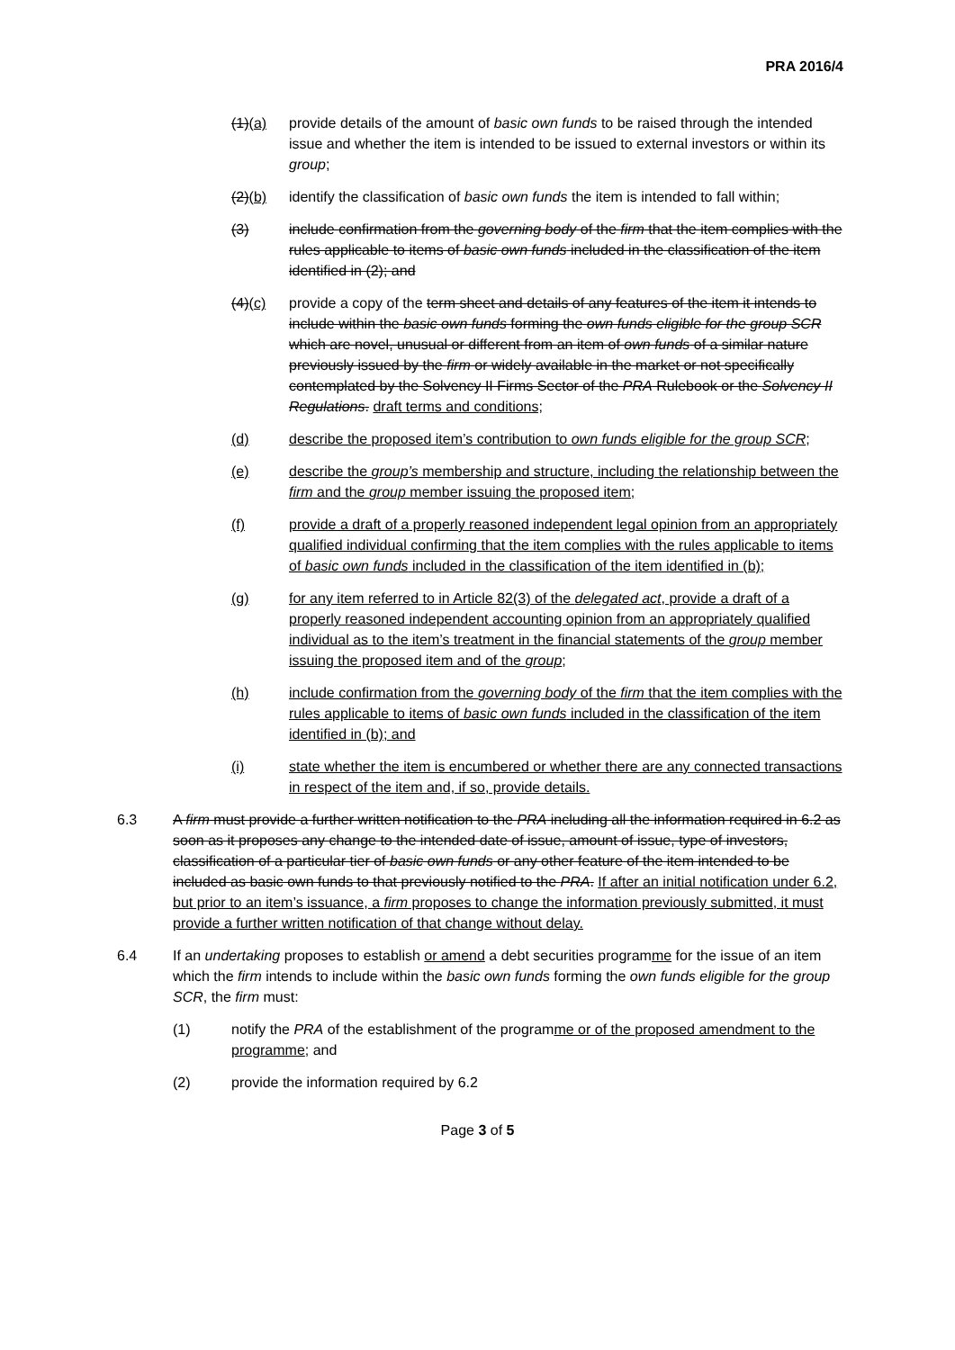PRA 2016/4
(1)(a) provide details of the amount of basic own funds to be raised through the intended issue and whether the item is intended to be issued to external investors or within its group;
(2)(b) identify the classification of basic own funds the item is intended to fall within;
(3) include confirmation from the governing body of the firm that the item complies with the rules applicable to items of basic own funds included in the classification of the item identified in (2); and
(4)(c) provide a copy of the term sheet and details of any features of the item it intends to include within the basic own funds forming the own funds eligible for the group SCR which are novel, unusual or different from an item of own funds of a similar nature previously issued by the firm or widely available in the market or not specifically contemplated by the Solvency II Firms Sector of the PRA Rulebook or the Solvency II Regulations. draft terms and conditions;
(d) describe the proposed item’s contribution to own funds eligible for the group SCR;
(e) describe the group’s membership and structure, including the relationship between the firm and the group member issuing the proposed item;
(f) provide a draft of a properly reasoned independent legal opinion from an appropriately qualified individual confirming that the item complies with the rules applicable to items of basic own funds included in the classification of the item identified in (b);
(g) for any item referred to in Article 82(3) of the delegated act, provide a draft of a properly reasoned independent accounting opinion from an appropriately qualified individual as to the item’s treatment in the financial statements of the group member issuing the proposed item and of the group;
(h) include confirmation from the governing body of the firm that the item complies with the rules applicable to items of basic own funds included in the classification of the item identified in (b); and
(i) state whether the item is encumbered or whether there are any connected transactions in respect of the item and, if so, provide details.
6.3 A firm must provide a further written notification to the PRA including all the information required in 6.2 as soon as it proposes any change to the intended date of issue, amount of issue, type of investors, classification of a particular tier of basic own funds or any other feature of the item intended to be included as basic own funds to that previously notified to the PRA. If after an initial notification under 6.2, but prior to an item’s issuance, a firm proposes to change the information previously submitted, it must provide a further written notification of that change without delay.
6.4 If an undertaking proposes to establish or amend a debt securities programme for the issue of an item which the firm intends to include within the basic own funds forming the own funds eligible for the group SCR, the firm must:
(1) notify the PRA of the establishment of the programme or of the proposed amendment to the programme; and
(2) provide the information required by 6.2
Page 3 of 5